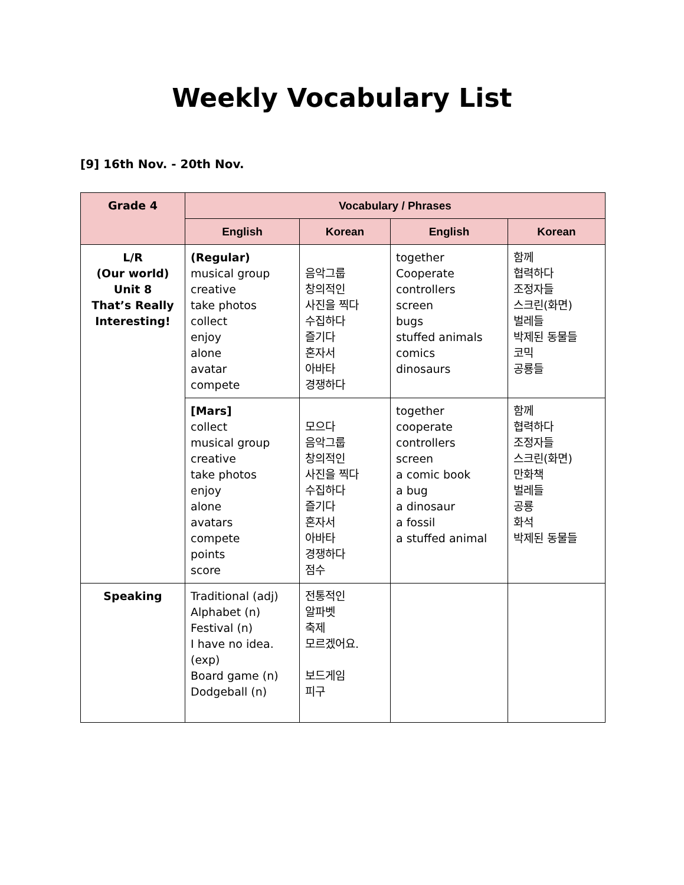Weekly Vocabulary List
[9] 16th Nov. - 20th Nov.
| Grade 4 | Vocabulary / Phrases | | | |
| --- | --- | --- | --- | --- |
| | English | Korean | English | Korean |
| L/R (Our world) Unit 8 That’s Really Interesting! | (Regular) musical group creative take photos collect enjoy alone avatar compete | 음악그룹 창의적인 사진을 찍다 수집하다 즐기다 혼자서 아바타 경쟁하다 | together Cooperate controllers screen bugs stuffed animals comics dinosaurs | 함께 협력하다 조정자들 스크린(화면) 벌레들 박제된 동물들 코믹 공룡들 |
| | [Mars] collect musical group creative take photos enjoy alone avatars compete points score | 모으다 음악그룹 창의적인 사진을 찍다 수집하다 즐기다 혼자서 아바타 경쟁하다 점수 | together cooperate controllers screen a comic book a bug a dinosaur a fossil a stuffed animal | 함께 협력하다 조정자들 스크린(화면) 만화책 벌레들 공룡 화석 박제된 동물들 |
| Speaking | Traditional (adj) Alphabet (n) Festival (n) I have no idea. (exp) Board game (n) Dodgeball (n) | 전통적인 알파벳 축제 모르겠어요. 보드게임 피구 | | |